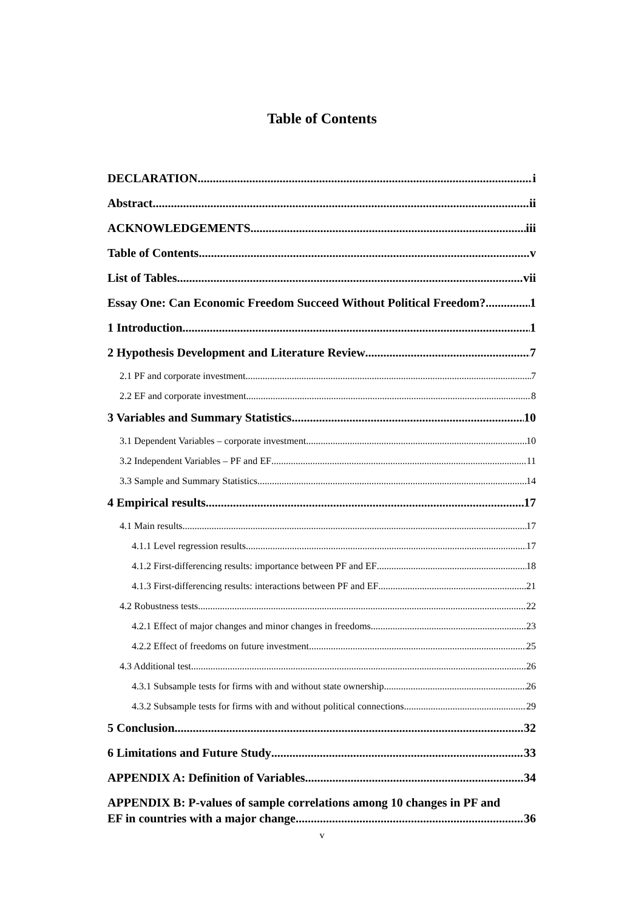Table of Contents
DECLARATION i
Abstract ii
ACKNOWLEDGEMENTS iii
Table of Contents v
List of Tables vii
Essay One: Can Economic Freedom Succeed Without Political Freedom? 1
1 Introduction 1
2 Hypothesis Development and Literature Review 7
2.1 PF and corporate investment 7
2.2 EF and corporate investment 8
3 Variables and Summary Statistics 10
3.1 Dependent Variables – corporate investment 10
3.2 Independent Variables – PF and EF 11
3.3 Sample and Summary Statistics 14
4 Empirical results 17
4.1 Main results 17
4.1.1 Level regression results 17
4.1.2 First-differencing results: importance between PF and EF 18
4.1.3 First-differencing results: interactions between PF and EF 21
4.2 Robustness tests 22
4.2.1 Effect of major changes and minor changes in freedoms 23
4.2.2 Effect of freedoms on future investment 25
4.3 Additional test 26
4.3.1 Subsample tests for firms with and without state ownership 26
4.3.2 Subsample tests for firms with and without political connections 29
5 Conclusion 32
6 Limitations and Future Study 33
APPENDIX A: Definition of Variables 34
APPENDIX B: P-values of sample correlations among 10 changes in PF and
EF in countries with a major change. 36
v